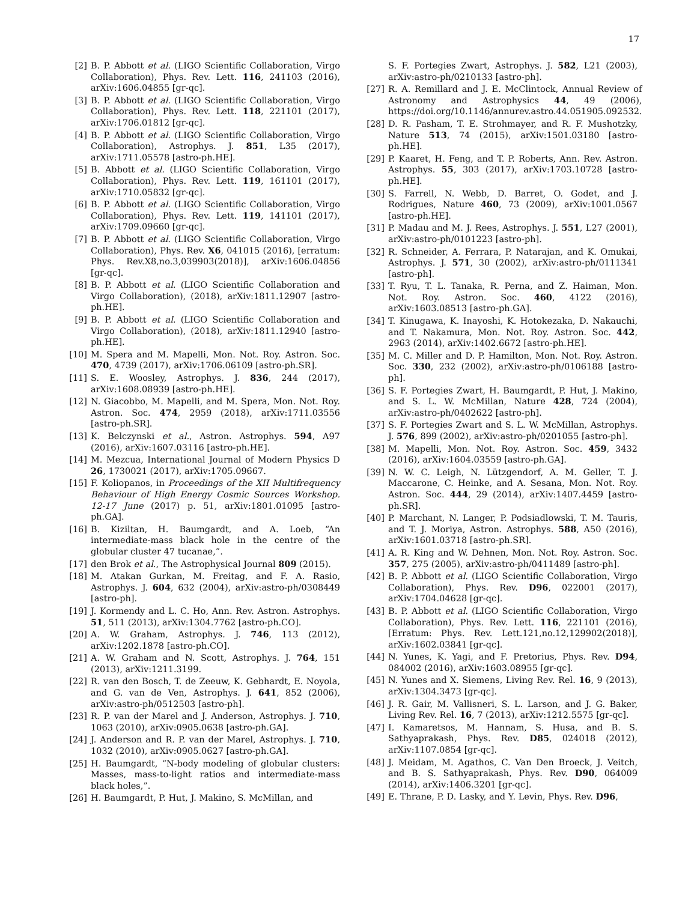17
[2] B. P. Abbott et al. (LIGO Scientific Collaboration, Virgo Collaboration), Phys. Rev. Lett. 116, 241103 (2016), arXiv:1606.04855 [gr-qc].
[3] B. P. Abbott et al. (LIGO Scientific Collaboration, Virgo Collaboration), Phys. Rev. Lett. 118, 221101 (2017), arXiv:1706.01812 [gr-qc].
[4] B. P. Abbott et al. (LIGO Scientific Collaboration, Virgo Collaboration), Astrophys. J. 851, L35 (2017), arXiv:1711.05578 [astro-ph.HE].
[5] B. Abbott et al. (LIGO Scientific Collaboration, Virgo Collaboration), Phys. Rev. Lett. 119, 161101 (2017), arXiv:1710.05832 [gr-qc].
[6] B. P. Abbott et al. (LIGO Scientific Collaboration, Virgo Collaboration), Phys. Rev. Lett. 119, 141101 (2017), arXiv:1709.09660 [gr-qc].
[7] B. P. Abbott et al. (LIGO Scientific Collaboration, Virgo Collaboration), Phys. Rev. X6, 041015 (2016), [erratum: Phys. Rev.X8,no.3,039903(2018)], arXiv:1606.04856 [gr-qc].
[8] B. P. Abbott et al. (LIGO Scientific Collaboration and Virgo Collaboration), (2018), arXiv:1811.12907 [astro-ph.HE].
[9] B. P. Abbott et al. (LIGO Scientific Collaboration and Virgo Collaboration), (2018), arXiv:1811.12940 [astro-ph.HE].
[10] M. Spera and M. Mapelli, Mon. Not. Roy. Astron. Soc. 470, 4739 (2017), arXiv:1706.06109 [astro-ph.SR].
[11] S. E. Woosley, Astrophys. J. 836, 244 (2017), arXiv:1608.08939 [astro-ph.HE].
[12] N. Giacobbo, M. Mapelli, and M. Spera, Mon. Not. Roy. Astron. Soc. 474, 2959 (2018), arXiv:1711.03556 [astro-ph.SR].
[13] K. Belczynski et al., Astron. Astrophys. 594, A97 (2016), arXiv:1607.03116 [astro-ph.HE].
[14] M. Mezcua, International Journal of Modern Physics D 26, 1730021 (2017), arXiv:1705.09667.
[15] F. Koliopanos, in Proceedings of the XII Multifrequency Behaviour of High Energy Cosmic Sources Workshop. 12-17 June (2017) p. 51, arXiv:1801.01095 [astro-ph.GA].
[16] B. Kiziltan, H. Baumgardt, and A. Loeb, “An intermediate-mass black hole in the centre of the globular cluster 47 tucanae,”.
[17] den Brok et al., The Astrophysical Journal 809 (2015).
[18] M. Atakan Gurkan, M. Freitag, and F. A. Rasio, Astrophys. J. 604, 632 (2004), arXiv:astro-ph/0308449 [astro-ph].
[19] J. Kormendy and L. C. Ho, Ann. Rev. Astron. Astrophys. 51, 511 (2013), arXiv:1304.7762 [astro-ph.CO].
[20] A. W. Graham, Astrophys. J. 746, 113 (2012), arXiv:1202.1878 [astro-ph.CO].
[21] A. W. Graham and N. Scott, Astrophys. J. 764, 151 (2013), arXiv:1211.3199.
[22] R. van den Bosch, T. de Zeeuw, K. Gebhardt, E. Noyola, and G. van de Ven, Astrophys. J. 641, 852 (2006), arXiv:astro-ph/0512503 [astro-ph].
[23] R. P. van der Marel and J. Anderson, Astrophys. J. 710, 1063 (2010), arXiv:0905.0638 [astro-ph.GA].
[24] J. Anderson and R. P. van der Marel, Astrophys. J. 710, 1032 (2010), arXiv:0905.0627 [astro-ph.GA].
[25] H. Baumgardt, “N-body modeling of globular clusters: Masses, mass-to-light ratios and intermediate-mass black holes,”.
[26] H. Baumgardt, P. Hut, J. Makino, S. McMillan, and
S. F. Portegies Zwart, Astrophys. J. 582, L21 (2003), arXiv:astro-ph/0210133 [astro-ph].
[27] R. A. Remillard and J. E. McClintock, Annual Review of Astronomy and Astrophysics 44, 49 (2006), https://doi.org/10.1146/annurev.astro.44.051905.092532.
[28] D. R. Pasham, T. E. Strohmayer, and R. F. Mushotzky, Nature 513, 74 (2015), arXiv:1501.03180 [astro-ph.HE].
[29] P. Kaaret, H. Feng, and T. P. Roberts, Ann. Rev. Astron. Astrophys. 55, 303 (2017), arXiv:1703.10728 [astro-ph.HE].
[30] S. Farrell, N. Webb, D. Barret, O. Godet, and J. Rodrigues, Nature 460, 73 (2009), arXiv:1001.0567 [astro-ph.HE].
[31] P. Madau and M. J. Rees, Astrophys. J. 551, L27 (2001), arXiv:astro-ph/0101223 [astro-ph].
[32] R. Schneider, A. Ferrara, P. Natarajan, and K. Omukai, Astrophys. J. 571, 30 (2002), arXiv:astro-ph/0111341 [astro-ph].
[33] T. Ryu, T. L. Tanaka, R. Perna, and Z. Haiman, Mon. Not. Roy. Astron. Soc. 460, 4122 (2016), arXiv:1603.08513 [astro-ph.GA].
[34] T. Kinugawa, K. Inayoshi, K. Hotokezaka, D. Nakauchi, and T. Nakamura, Mon. Not. Roy. Astron. Soc. 442, 2963 (2014), arXiv:1402.6672 [astro-ph.HE].
[35] M. C. Miller and D. P. Hamilton, Mon. Not. Roy. Astron. Soc. 330, 232 (2002), arXiv:astro-ph/0106188 [astro-ph].
[36] S. F. Portegies Zwart, H. Baumgardt, P. Hut, J. Makino, and S. L. W. McMillan, Nature 428, 724 (2004), arXiv:astro-ph/0402622 [astro-ph].
[37] S. F. Portegies Zwart and S. L. W. McMillan, Astrophys. J. 576, 899 (2002), arXiv:astro-ph/0201055 [astro-ph].
[38] M. Mapelli, Mon. Not. Roy. Astron. Soc. 459, 3432 (2016), arXiv:1604.03559 [astro-ph.GA].
[39] N. W. C. Leigh, N. Lützgendorf, A. M. Geller, T. J. Maccarone, C. Heinke, and A. Sesana, Mon. Not. Roy. Astron. Soc. 444, 29 (2014), arXiv:1407.4459 [astro-ph.SR].
[40] P. Marchant, N. Langer, P. Podsiadlowski, T. M. Tauris, and T. J. Moriya, Astron. Astrophys. 588, A50 (2016), arXiv:1601.03718 [astro-ph.SR].
[41] A. R. King and W. Dehnen, Mon. Not. Roy. Astron. Soc. 357, 275 (2005), arXiv:astro-ph/0411489 [astro-ph].
[42] B. P. Abbott et al. (LIGO Scientific Collaboration, Virgo Collaboration), Phys. Rev. D96, 022001 (2017), arXiv:1704.04628 [gr-qc].
[43] B. P. Abbott et al. (LIGO Scientific Collaboration, Virgo Collaboration), Phys. Rev. Lett. 116, 221101 (2016), [Erratum: Phys. Rev. Lett.121,no.12,129902(2018)], arXiv:1602.03841 [gr-qc].
[44] N. Yunes, K. Yagi, and F. Pretorius, Phys. Rev. D94, 084002 (2016), arXiv:1603.08955 [gr-qc].
[45] N. Yunes and X. Siemens, Living Rev. Rel. 16, 9 (2013), arXiv:1304.3473 [gr-qc].
[46] J. R. Gair, M. Vallisneri, S. L. Larson, and J. G. Baker, Living Rev. Rel. 16, 7 (2013), arXiv:1212.5575 [gr-qc].
[47] I. Kamaretsos, M. Hannam, S. Husa, and B. S. Sathyaprakash, Phys. Rev. D85, 024018 (2012), arXiv:1107.0854 [gr-qc].
[48] J. Meidam, M. Agathos, C. Van Den Broeck, J. Veitch, and B. S. Sathyaprakash, Phys. Rev. D90, 064009 (2014), arXiv:1406.3201 [gr-qc].
[49] E. Thrane, P. D. Lasky, and Y. Levin, Phys. Rev. D96,